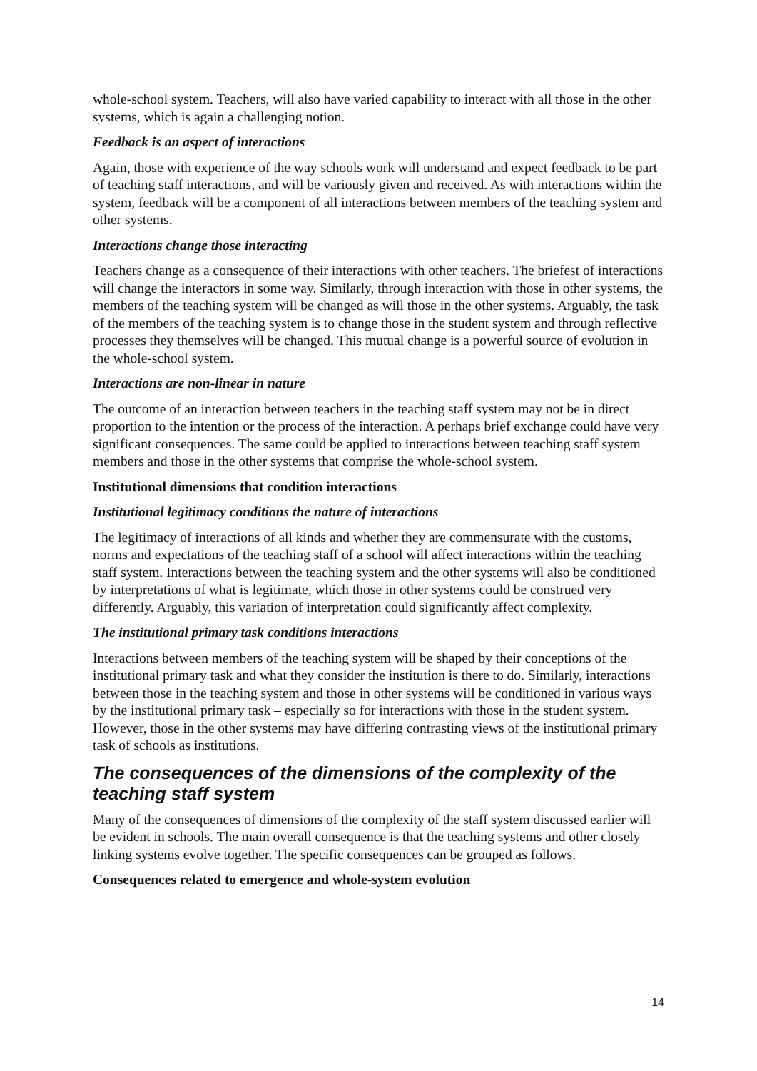whole-school system. Teachers, will also have varied capability to interact with all those in the other systems, which is again a challenging notion.
Feedback is an aspect of interactions
Again, those with experience of the way schools work will understand and expect feedback to be part of teaching staff interactions, and will be variously given and received. As with interactions within the system, feedback will be a component of all interactions between members of the teaching system and other systems.
Interactions change those interacting
Teachers change as a consequence of their interactions with other teachers. The briefest of interactions will change the interactors in some way. Similarly, through interaction with those in other systems, the members of the teaching system will be changed as will those in the other systems. Arguably, the task of the members of the teaching system is to change those in the student system and through reflective processes they themselves will be changed. This mutual change is a powerful source of evolution in the whole-school system.
Interactions are non-linear in nature
The outcome of an interaction between teachers in the teaching staff system may not be in direct proportion to the intention or the process of the interaction. A perhaps brief exchange could have very significant consequences. The same could be applied to interactions between teaching staff system members and those in the other systems that comprise the whole-school system.
Institutional dimensions that condition interactions
Institutional legitimacy conditions the nature of interactions
The legitimacy of interactions of all kinds and whether they are commensurate with the customs, norms and expectations of the teaching staff of a school will affect interactions within the teaching staff system. Interactions between the teaching system and the other systems will also be conditioned by interpretations of what is legitimate, which those in other systems could be construed very differently. Arguably, this variation of interpretation could significantly affect complexity.
The institutional primary task conditions interactions
Interactions between members of the teaching system will be shaped by their conceptions of the institutional primary task and what they consider the institution is there to do. Similarly, interactions between those in the teaching system and those in other systems will be conditioned in various ways by the institutional primary task – especially so for interactions with those in the student system. However, those in the other systems may have differing contrasting views of the institutional primary task of schools as institutions.
The consequences of the dimensions of the complexity of the teaching staff system
Many of the consequences of dimensions of the complexity of the staff system discussed earlier will be evident in schools. The main overall consequence is that the teaching systems and other closely linking systems evolve together. The specific consequences can be grouped as follows.
Consequences related to emergence and whole-system evolution
14